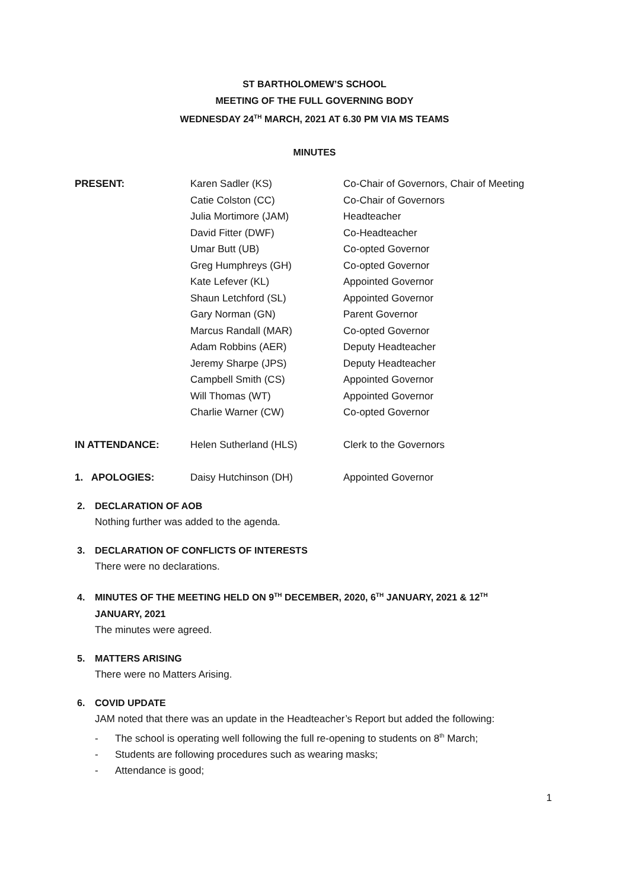ST BARTHOLOMEW’S SCHOOL
MEETING OF THE FULL GOVERNING BODY
WEDNESDAY 24<sup>TH</sup> MARCH, 2021 AT 6.30 PM VIA MS TEAMS
MINUTES
| PRESENT: | Karen Sadler (KS) | Co-Chair of Governors, Chair of Meeting |
| | Catie Colston (CC) | Co-Chair of Governors |
| | Julia Mortimore (JAM) | Headteacher |
| | David Fitter (DWF) | Co-Headteacher |
| | Umar Butt (UB) | Co-opted Governor |
| | Greg Humphreys (GH) | Co-opted Governor |
| | Kate Lefever (KL) | Appointed Governor |
| | Shaun Letchford (SL) | Appointed Governor |
| | Gary Norman (GN) | Parent Governor |
| | Marcus Randall (MAR) | Co-opted Governor |
| | Adam Robbins (AER) | Deputy Headteacher |
| | Jeremy Sharpe (JPS) | Deputy Headteacher |
| | Campbell Smith (CS) | Appointed Governor |
| | Will Thomas (WT) | Appointed Governor |
| | Charlie Warner (CW) | Co-opted Governor |
| IN ATTENDANCE: | Helen Sutherland (HLS) | Clerk to the Governors |
| 1. APOLOGIES: | Daisy Hutchinson (DH) | Appointed Governor |
2. DECLARATION OF AOB
Nothing further was added to the agenda.
3. DECLARATION OF CONFLICTS OF INTERESTS
There were no declarations.
4. MINUTES OF THE MEETING HELD ON 9<sup>TH</sup> DECEMBER, 2020, 6<sup>TH</sup> JANUARY, 2021 & 12<sup>TH</sup>
JANUARY, 2021
The minutes were agreed.
5. MATTERS ARISING
There were no Matters Arising.
6. COVID UPDATE
JAM noted that there was an update in the Headteacher’s Report but added the following:
- The school is operating well following the full re-opening to students on 8<sup>th</sup> March;
- Students are following procedures such as wearing masks;
- Attendance is good;
1